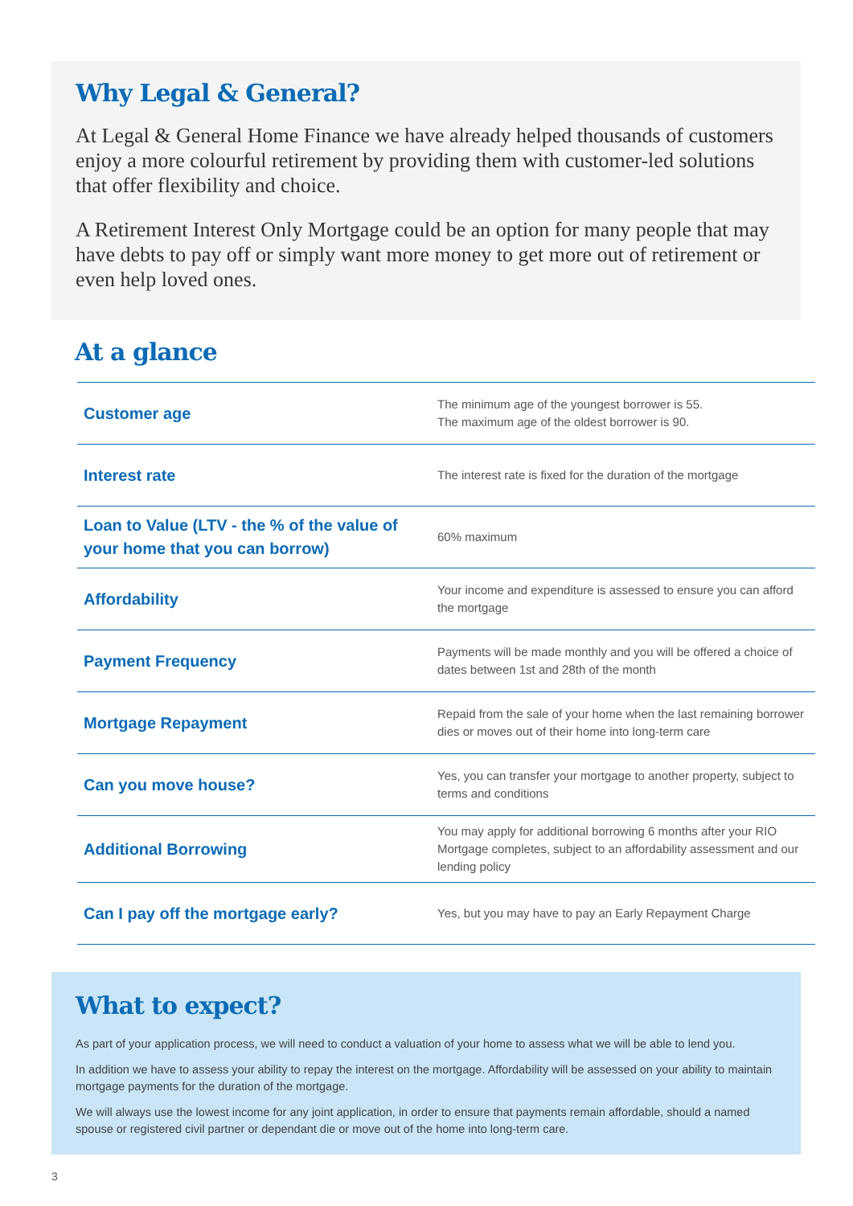Why Legal & General?
At Legal & General Home Finance we have already helped thousands of customers enjoy a more colourful retirement by providing them with customer-led solutions that offer flexibility and choice.
A Retirement Interest Only Mortgage could be an option for many people that may have debts to pay off or simply want more money to get more out of retirement or even help loved ones.
At a glance
| Customer age | The minimum age of the youngest borrower is 55. The maximum age of the oldest borrower is 90. |
| Interest rate | The interest rate is fixed for the duration of the mortgage |
| Loan to Value (LTV - the % of the value of your home that you can borrow) | 60% maximum |
| Affordability | Your income and expenditure is assessed to ensure you can afford the mortgage |
| Payment Frequency | Payments will be made monthly and you will be offered a choice of dates between 1st and 28th of the month |
| Mortgage Repayment | Repaid from the sale of your home when the last remaining borrower dies or moves out of their home into long-term care |
| Can you move house? | Yes, you can transfer your mortgage to another property, subject to terms and conditions |
| Additional Borrowing | You may apply for additional borrowing 6 months after your RIO Mortgage completes, subject to an affordability assessment and our lending policy |
| Can I pay off the mortgage early? | Yes, but you may have to pay an Early Repayment Charge |
What to expect?
As part of your application process, we will need to conduct a valuation of your home to assess what we will be able to lend you.
In addition we have to assess your ability to repay the interest on the mortgage. Affordability will be assessed on your ability to maintain mortgage payments for the duration of the mortgage.
We will always use the lowest income for any joint application, in order to ensure that payments remain affordable, should a named spouse or registered civil partner or dependant die or move out of the home into long-term care.
3